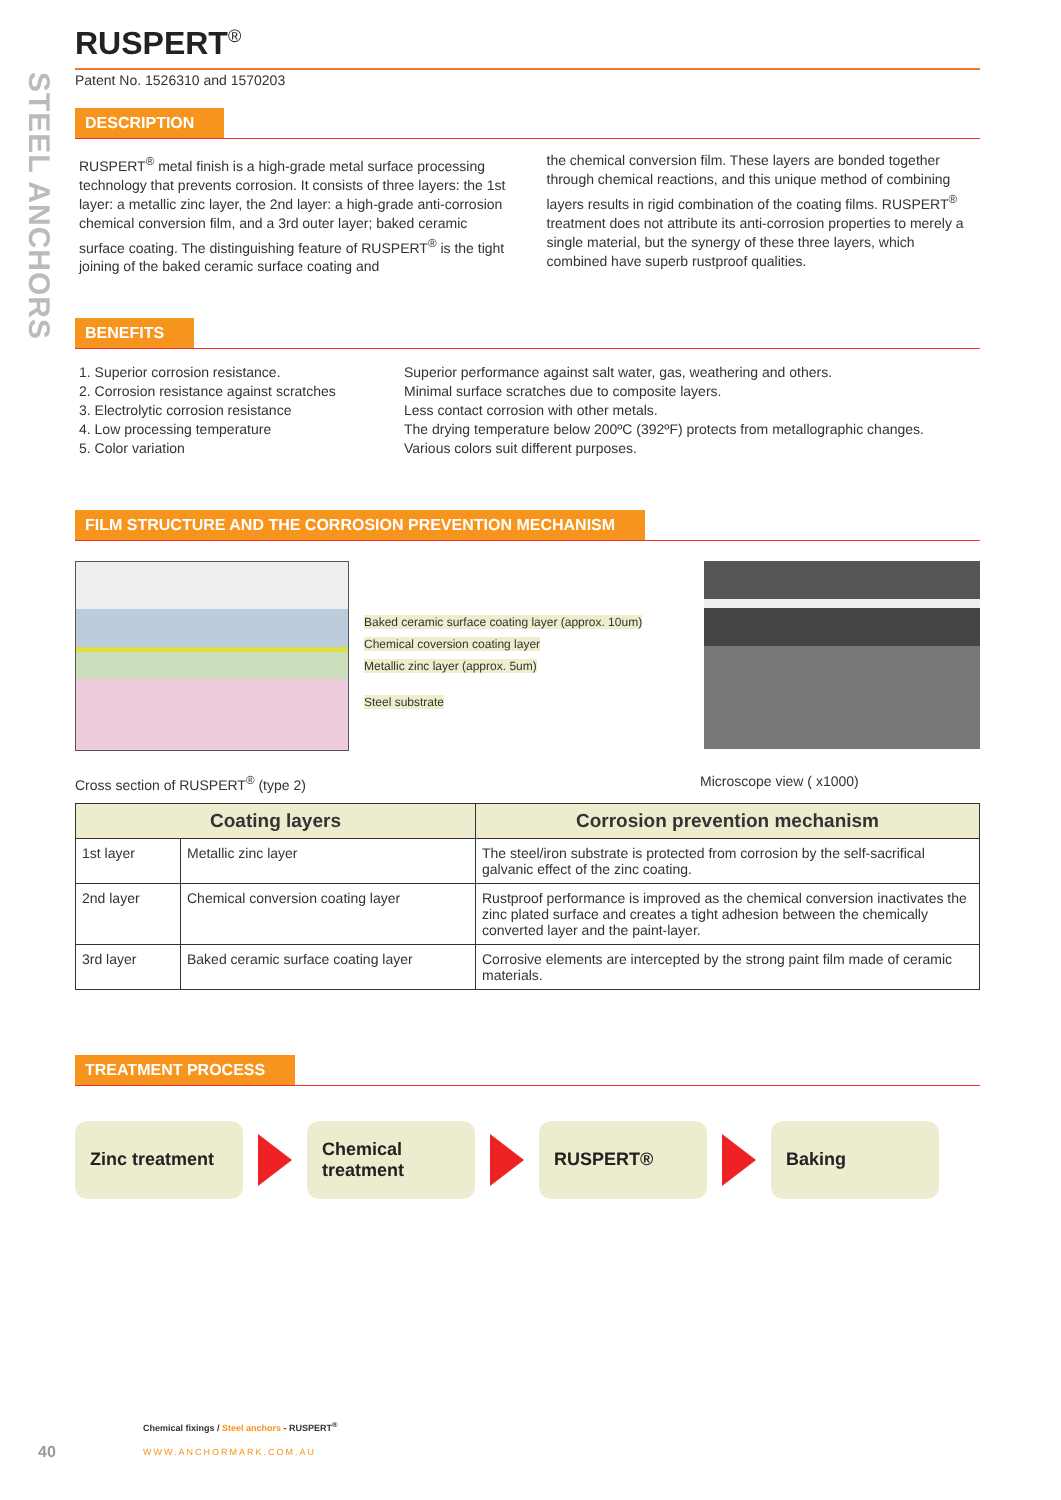STEEL ANCHORS
RUSPERT<sup>®</sup>
Patent No. 1526310 and 1570203
DESCRIPTION
RUSPERT<sup>®</sup> metal finish is a high-grade metal surface processing technology that prevents corrosion. It consists of three layers: the 1st layer: a metallic zinc layer, the 2nd layer: a high-grade anti-corrosion chemical conversion film, and a 3rd outer layer; baked ceramic surface coating. The distinguishing feature of RUSPERT<sup>®</sup> is the tight joining of the baked ceramic surface coating and
the chemical conversion film. These layers are bonded together through chemical reactions, and this unique method of combining layers results in rigid combination of the coating films. RUSPERT<sup>®</sup> treatment does not attribute its anti-corrosion properties to merely a single material, but the synergy of these three layers, which combined have superb rustproof qualities.
BENEFITS
1. Superior corrosion resistance. Superior performance against salt water, gas, weathering and others.
2. Corrosion resistance against scratches Minimal surface scratches due to composite layers.
3. Electrolytic corrosion resistance Less contact corrosion with other metals.
4. Low processing temperature The drying temperature below 200ºC (392ºF) protects from metallographic changes.
5. Color variation Various colors suit different purposes.
FILM STRUCTURE AND THE CORROSION PREVENTION MECHANISM
Baked ceramic surface coating layer (approx. 10um)
Chemical coversion coating layer
Metallic zinc layer (approx. 5um)
Steel substrate
Cross section of RUSPERT<sup>®</sup> (type 2) Microscope view ( x1000)
| Coating layers | | Corrosion prevention mechanism |
| --- | --- | --- |
| 1st layer | Metallic zinc layer | The steel/iron substrate is protected from corrosion by the self-sacrifical galvanic effect of the zinc coating. |
| 2nd layer | Chemical conversion coating layer | Rustproof performance is improved as the chemical conversion inactivates the zinc plated surface and creates a tight adhesion between the chemically converted layer and the paint-layer. |
| 3rd layer | Baked ceramic surface coating layer | Corrosive elements are intercepted by the strong paint film made of ceramic materials. |
TREATMENT PROCESS
Zinc treatment
Chemical treatment
RUSPERT® Baking
Chemical fixings / Steel anchors - RUSPERT<sup>®</sup>
40 WWW.ANCHORMARK.COM.AU